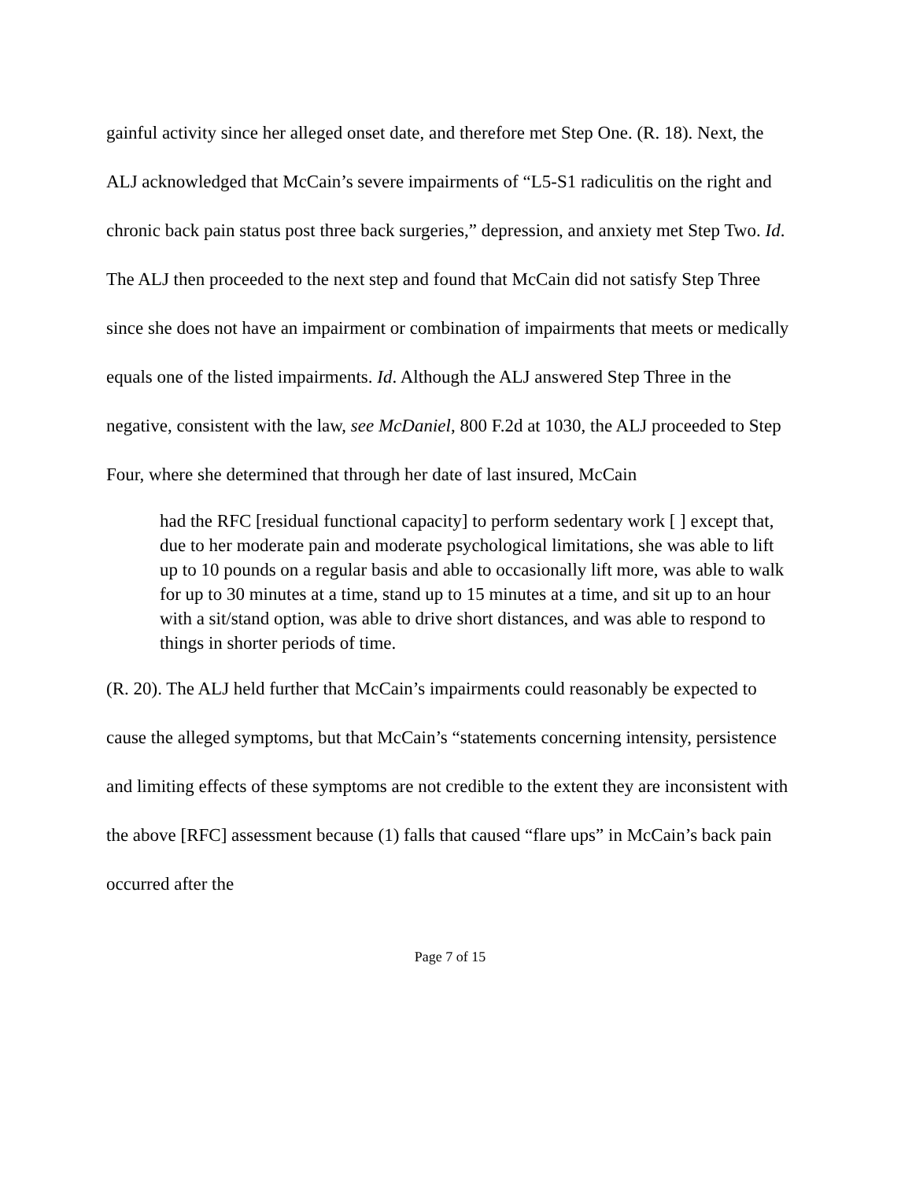gainful activity since her alleged onset date, and therefore met Step One. (R. 18). Next, the ALJ acknowledged that McCain’s severe impairments of “L5-S1 radiculitis on the right and chronic back pain status post three back surgeries,” depression, and anxiety met Step Two. Id. The ALJ then proceeded to the next step and found that McCain did not satisfy Step Three since she does not have an impairment or combination of impairments that meets or medically equals one of the listed impairments. Id. Although the ALJ answered Step Three in the negative, consistent with the law, see McDaniel, 800 F.2d at 1030, the ALJ proceeded to Step Four, where she determined that through her date of last insured, McCain
had the RFC [residual functional capacity] to perform sedentary work [ ] except that, due to her moderate pain and moderate psychological limitations, she was able to lift up to 10 pounds on a regular basis and able to occasionally lift more, was able to walk for up to 30 minutes at a time, stand up to 15 minutes at a time, and sit up to an hour with a sit/stand option, was able to drive short distances, and was able to respond to things in shorter periods of time.
(R. 20). The ALJ held further that McCain’s impairments could reasonably be expected to cause the alleged symptoms, but that McCain’s “statements concerning intensity, persistence and limiting effects of these symptoms are not credible to the extent they are inconsistent with the above [RFC] assessment because (1) falls that caused “flare ups” in McCain’s back pain occurred after the
Page 7 of 15